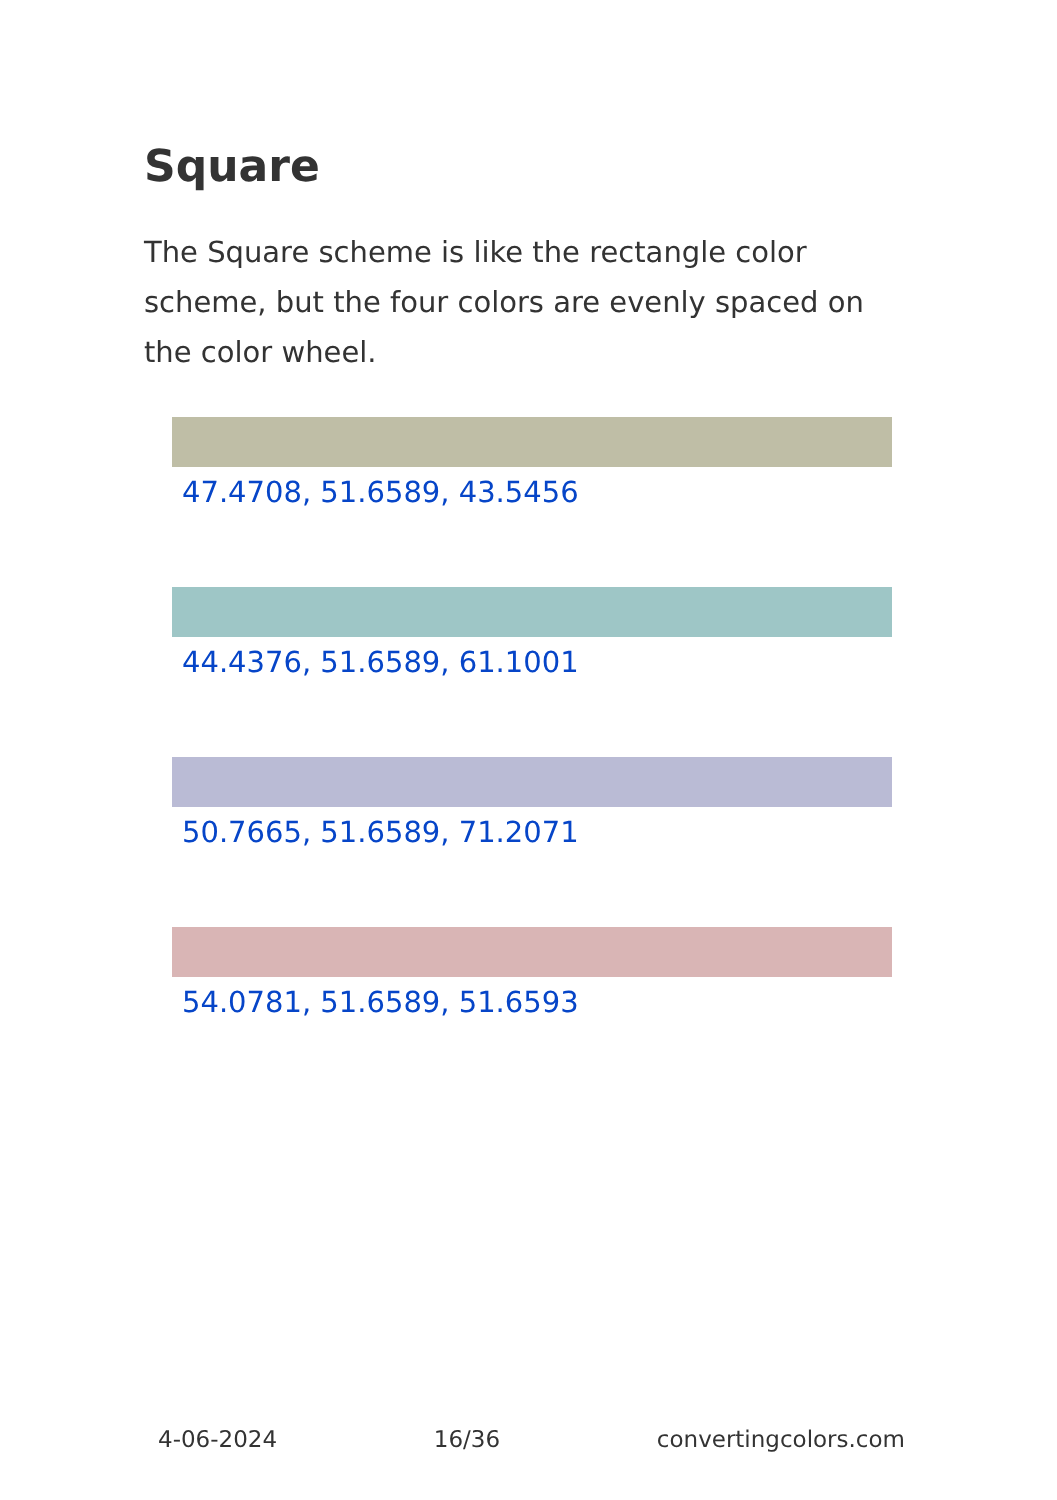Square
The Square scheme is like the rectangle color scheme, but the four colors are evenly spaced on the color wheel.
47.4708, 51.6589, 43.5456
44.4376, 51.6589, 61.1001
50.7665, 51.6589, 71.2071
54.0781, 51.6589, 51.6593
4-06-2024 16/36 convertingcolors.com